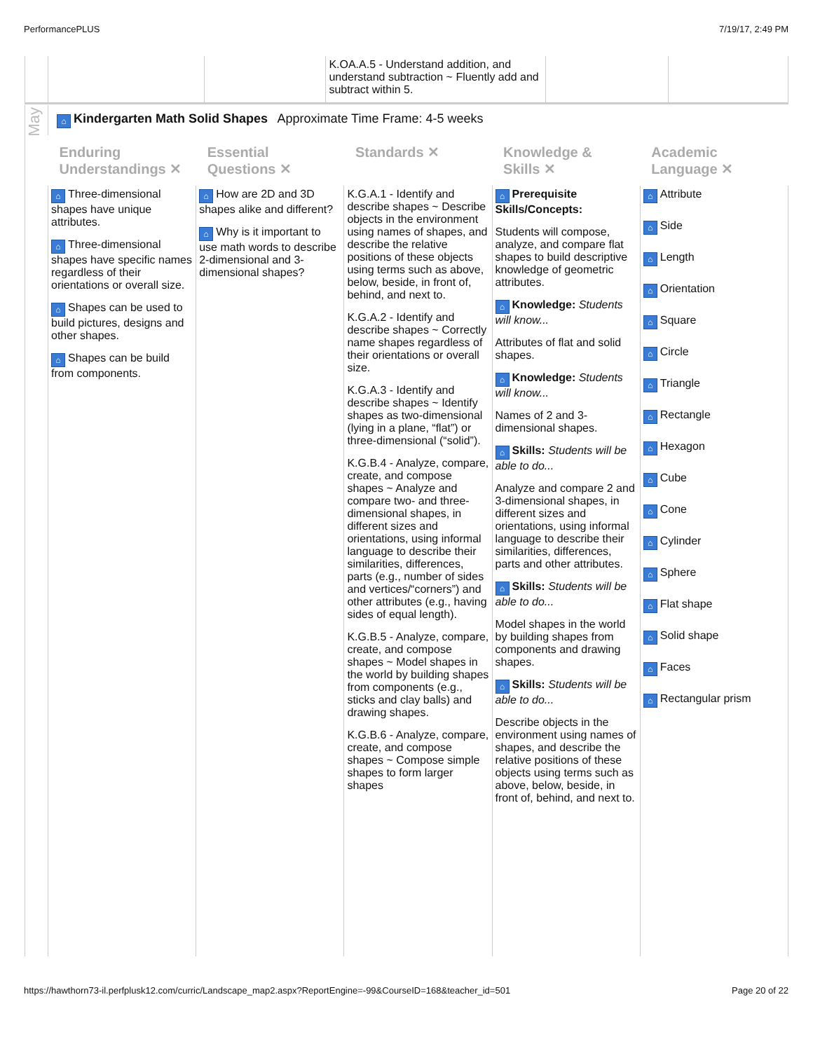PerformancePLUS 7/19/17, 2:49 PM
| | | | K.OA.A.5 - Understand addition, and understand subtraction ~ Fluently add and subtract within 5. | | |
| May | ⌂ Kindergarten Math Solid Shapes Approximate Time Frame: 4-5 weeks | | | | |
| | Enduring Understandings ✕ | Essential Questions ✕ | Standards ✕ | Knowledge & Skills ✕ | Academic Language ✕ |
| | ⌂ Three-dimensional shapes have unique attributes. ⌂ Three-dimensional shapes have specific names regardless of their orientations or overall size. ⌂ Shapes can be used to build pictures, designs and other shapes. ⌂ Shapes can be build from components. | ⌂ How are 2D and 3D shapes alike and different? ⌂ Why is it important to use math words to describe 2-dimensional and 3-dimensional shapes? | K.G.A.1 - Identify and describe shapes ~ Describe objects in the environment using names of shapes, and describe the relative positions of these objects using terms such as above, below, beside, in front of, behind, and next to. K.G.A.2 - Identify and describe shapes ~ Correctly name shapes regardless of their orientations or overall size. K.G.A.3 - Identify and describe shapes ~ Identify shapes as two-dimensional (lying in a plane, “flat”) or three-dimensional (“solid”). K.G.B.4 - Analyze, compare, create, and compose shapes ~ Analyze and compare two- and three-dimensional shapes, in different sizes and orientations, using informal language to describe their similarities, differences, parts (e.g., number of sides and vertices/“corners”) and other attributes (e.g., having sides of equal length). K.G.B.5 - Analyze, compare, create, and compose shapes ~ Model shapes in the world by building shapes from components (e.g., sticks and clay balls) and drawing shapes. K.G.B.6 - Analyze, compare, create, and compose shapes ~ Compose simple shapes to form larger shapes | ⌂ Prerequisite Skills/Concepts: Students will compose, analyze, and compare flat shapes to build descriptive knowledge of geometric attributes. ⌂ Knowledge: Students will know... Attributes of flat and solid shapes. ⌂ Knowledge: Students will know... Names of 2 and 3-dimensional shapes. ⌂ Skills: Students will be able to do... Analyze and compare 2 and 3-dimensional shapes, in different sizes and orientations, using informal language to describe their similarities, differences, parts and other attributes. ⌂ Skills: Students will be able to do... Model shapes in the world by building shapes from components and drawing shapes. ⌂ Skills: Students will be able to do... Describe objects in the environment using names of shapes, and describe the relative positions of these objects using terms such as above, below, beside, in front of, behind, and next to. | ⌂ Attribute ⌂ Side ⌂ Length ⌂ Orientation ⌂ Square ⌂ Circle ⌂ Triangle ⌂ Rectangle ⌂ Hexagon ⌂ Cube ⌂ Cone ⌂ Cylinder ⌂ Sphere ⌂ Flat shape ⌂ Solid shape ⌂ Faces ⌂ Rectangular prism |
https://hawthorn73-il.perfplusk12.com/curric/Landscape_map2.aspx?ReportEngine=-99&CourseID=168&teacher_id=501 Page 20 of 22